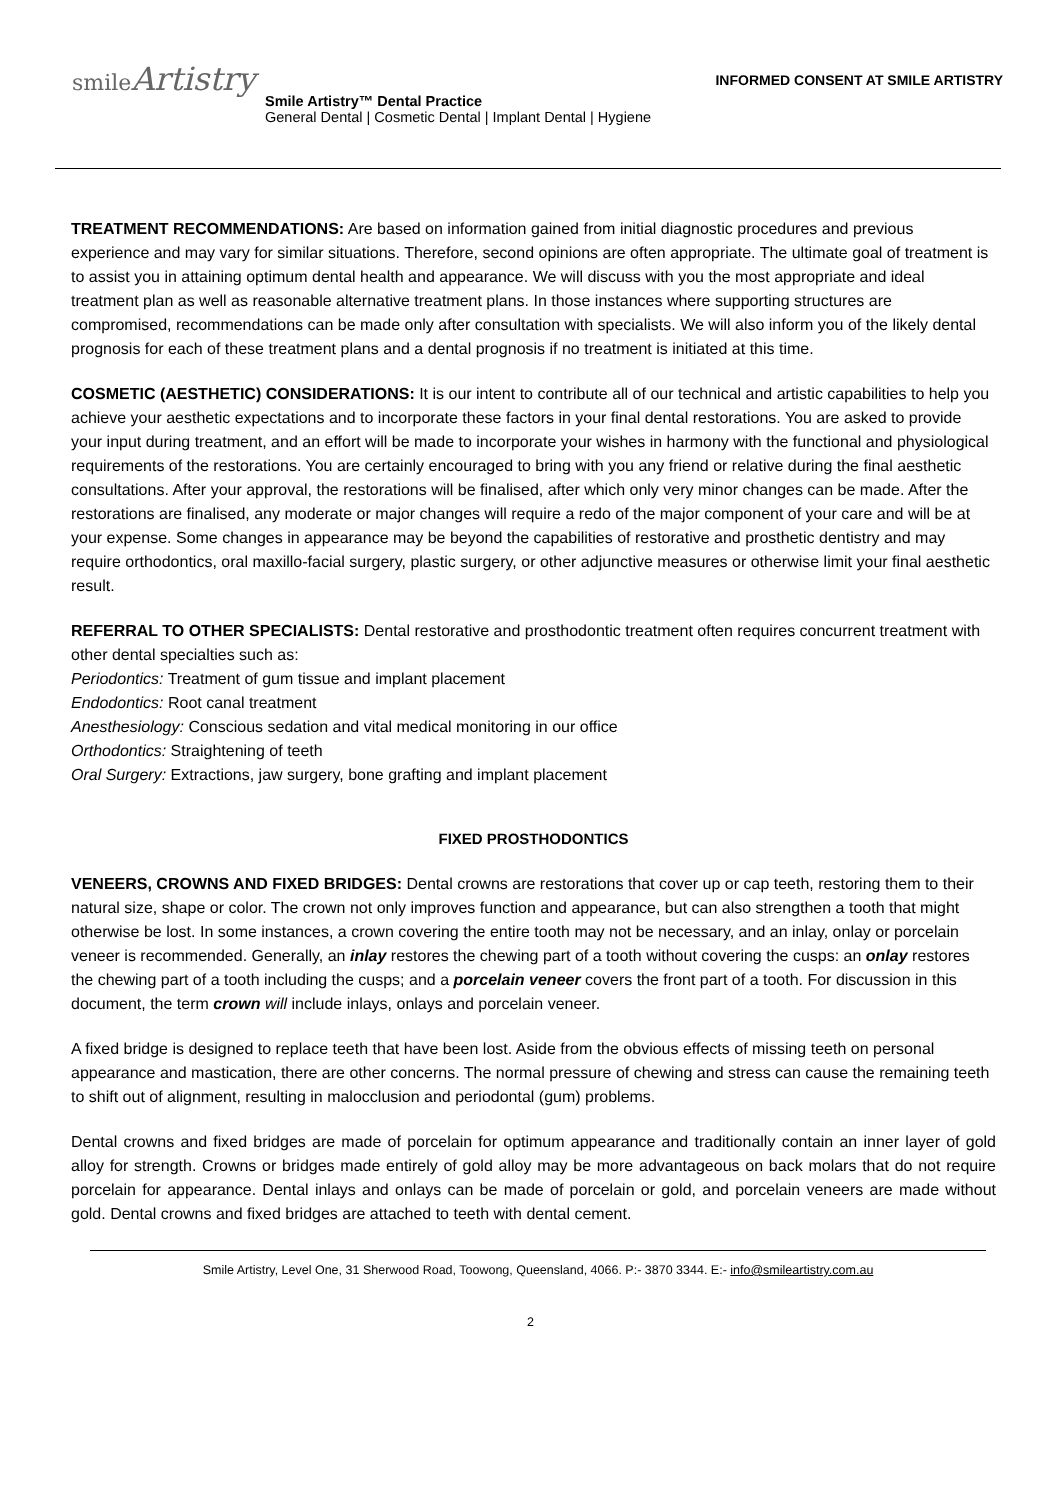smileArtistry
INFORMED CONSENT AT SMILE ARTISTRY
Smile Artistry™ Dental Practice
General Dental | Cosmetic Dental | Implant Dental | Hygiene
TREATMENT RECOMMENDATIONS: Are based on information gained from initial diagnostic procedures and previous experience and may vary for similar situations. Therefore, second opinions are often appropriate. The ultimate goal of treatment is to assist you in attaining optimum dental health and appearance. We will discuss with you the most appropriate and ideal treatment plan as well as reasonable alternative treatment plans. In those instances where supporting structures are compromised, recommendations can be made only after consultation with specialists. We will also inform you of the likely dental prognosis for each of these treatment plans and a dental prognosis if no treatment is initiated at this time.
COSMETIC (AESTHETIC) CONSIDERATIONS: It is our intent to contribute all of our technical and artistic capabilities to help you achieve your aesthetic expectations and to incorporate these factors in your final dental restorations. You are asked to provide your input during treatment, and an effort will be made to incorporate your wishes in harmony with the functional and physiological requirements of the restorations. You are certainly encouraged to bring with you any friend or relative during the final aesthetic consultations. After your approval, the restorations will be finalised, after which only very minor changes can be made. After the restorations are finalised, any moderate or major changes will require a redo of the major component of your care and will be at your expense. Some changes in appearance may be beyond the capabilities of restorative and prosthetic dentistry and may require orthodontics, oral maxillo-facial surgery, plastic surgery, or other adjunctive measures or otherwise limit your final aesthetic result.
REFERRAL TO OTHER SPECIALISTS: Dental restorative and prosthodontic treatment often requires concurrent treatment with other dental specialties such as:
Periodontics: Treatment of gum tissue and implant placement
Endodontics: Root canal treatment
Anesthesiology: Conscious sedation and vital medical monitoring in our office
Orthodontics: Straightening of teeth
Oral Surgery: Extractions, jaw surgery, bone grafting and implant placement
FIXED PROSTHODONTICS
VENEERS, CROWNS AND FIXED BRIDGES: Dental crowns are restorations that cover up or cap teeth, restoring them to their natural size, shape or color. The crown not only improves function and appearance, but can also strengthen a tooth that might otherwise be lost. In some instances, a crown covering the entire tooth may not be necessary, and an inlay, onlay or porcelain veneer is recommended. Generally, an inlay restores the chewing part of a tooth without covering the cusps: an onlay restores the chewing part of a tooth including the cusps; and a porcelain veneer covers the front part of a tooth. For discussion in this document, the term crown will include inlays, onlays and porcelain veneer.
A fixed bridge is designed to replace teeth that have been lost. Aside from the obvious effects of missing teeth on personal appearance and mastication, there are other concerns. The normal pressure of chewing and stress can cause the remaining teeth to shift out of alignment, resulting in malocclusion and periodontal (gum) problems.
Dental crowns and fixed bridges are made of porcelain for optimum appearance and traditionally contain an inner layer of gold alloy for strength. Crowns or bridges made entirely of gold alloy may be more advantageous on back molars that do not require porcelain for appearance. Dental inlays and onlays can be made of porcelain or gold, and porcelain veneers are made without gold. Dental crowns and fixed bridges are attached to teeth with dental cement.
Smile Artistry, Level One, 31 Sherwood Road, Toowong, Queensland, 4066. P:- 3870 3344. E:- info@smileartistry.com.au
2